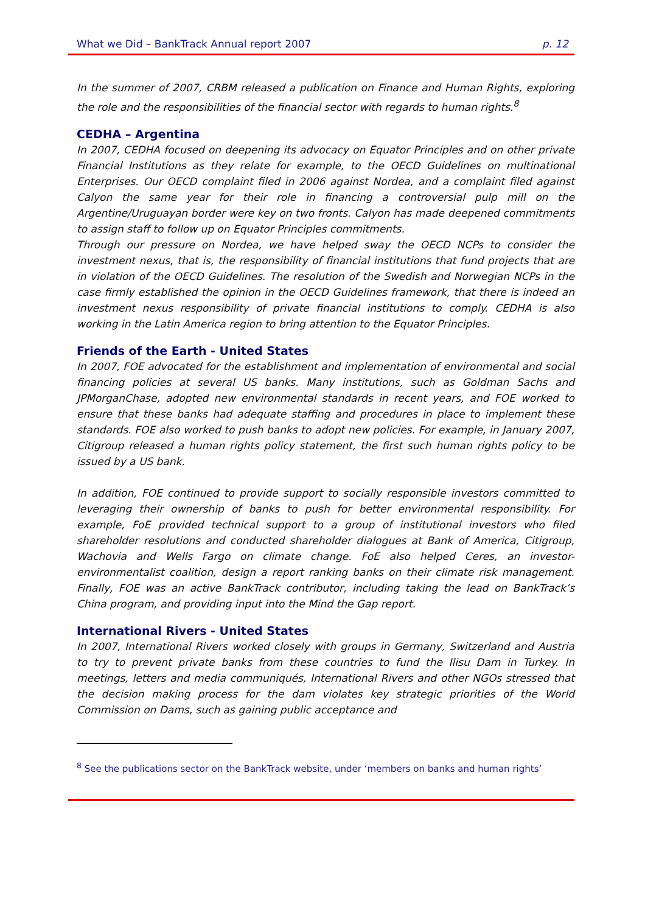What we Did – BankTrack Annual report 2007 p. 12
In the summer of 2007, CRBM released a publication on Finance and Human Rights, exploring the role and the responsibilities of the financial sector with regards to human rights.<sup>8</sup>
CEDHA – Argentina
In 2007, CEDHA focused on deepening its advocacy on Equator Principles and on other private Financial Institutions as they relate for example, to the OECD Guidelines on multinational Enterprises. Our OECD complaint filed in 2006 against Nordea, and a complaint filed against Calyon the same year for their role in financing a controversial pulp mill on the Argentine/Uruguayan border were key on two fronts. Calyon has made deepened commitments to assign staff to follow up on Equator Principles commitments.
Through our pressure on Nordea, we have helped sway the OECD NCPs to consider the investment nexus, that is, the responsibility of financial institutions that fund projects that are in violation of the OECD Guidelines. The resolution of the Swedish and Norwegian NCPs in the case firmly established the opinion in the OECD Guidelines framework, that there is indeed an investment nexus responsibility of private financial institutions to comply. CEDHA is also working in the Latin America region to bring attention to the Equator Principles.
Friends of the Earth - United States
In 2007, FOE advocated for the establishment and implementation of environmental and social financing policies at several US banks. Many institutions, such as Goldman Sachs and JPMorganChase, adopted new environmental standards in recent years, and FOE worked to ensure that these banks had adequate staffing and procedures in place to implement these standards. FOE also worked to push banks to adopt new policies. For example, in January 2007, Citigroup released a human rights policy statement, the first such human rights policy to be issued by a US bank.
In addition, FOE continued to provide support to socially responsible investors committed to leveraging their ownership of banks to push for better environmental responsibility. For example, FoE provided technical support to a group of institutional investors who filed shareholder resolutions and conducted shareholder dialogues at Bank of America, Citigroup, Wachovia and Wells Fargo on climate change. FoE also helped Ceres, an investor-environmentalist coalition, design a report ranking banks on their climate risk management. Finally, FOE was an active BankTrack contributor, including taking the lead on BankTrack’s China program, and providing input into the Mind the Gap report.
International Rivers - United States
In 2007, International Rivers worked closely with groups in Germany, Switzerland and Austria to try to prevent private banks from these countries to fund the Ilisu Dam in Turkey. In meetings, letters and media communiqués, International Rivers and other NGOs stressed that the decision making process for the dam violates key strategic priorities of the World Commission on Dams, such as gaining public acceptance and
<sup>8</sup> See the publications sector on the BankTrack website, under ‘members on banks and human rights’